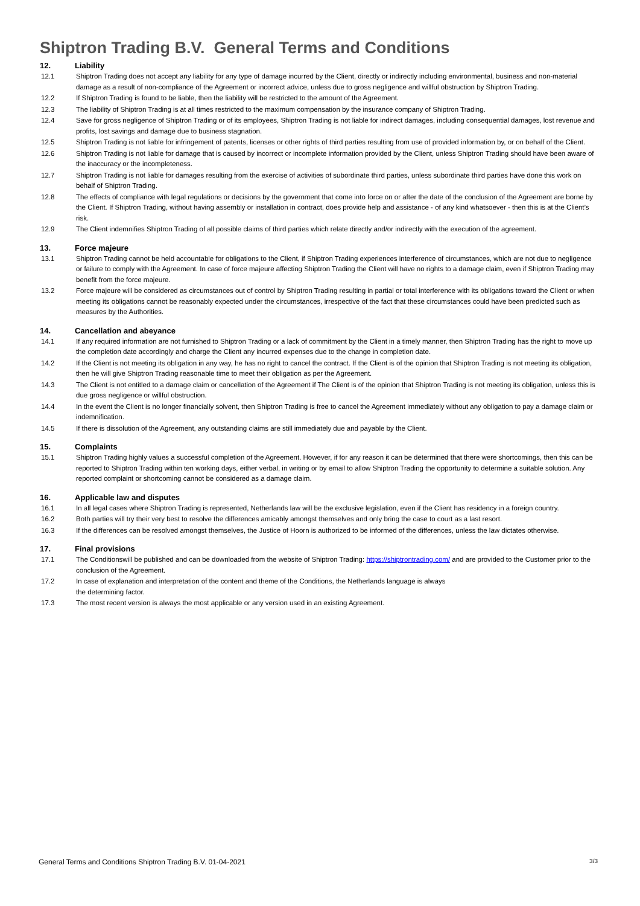Shiptron Trading B.V. General Terms and Conditions
12. Liability
12.1 Shiptron Trading does not accept any liability for any type of damage incurred by the Client, directly or indirectly including environmental, business and non-material damage as a result of non-compliance of the Agreement or incorrect advice, unless due to gross negligence and willful obstruction by Shiptron Trading.
12.2 If Shiptron Trading is found to be liable, then the liability will be restricted to the amount of the Agreement.
12.3 The liability of Shiptron Trading is at all times restricted to the maximum compensation by the insurance company of Shiptron Trading.
12.4 Save for gross negligence of Shiptron Trading or of its employees, Shiptron Trading is not liable for indirect damages, including consequential damages, lost revenue and profits, lost savings and damage due to business stagnation.
12.5 Shiptron Trading is not liable for infringement of patents, licenses or other rights of third parties resulting from use of provided information by, or on behalf of the Client.
12.6 Shiptron Trading is not liable for damage that is caused by incorrect or incomplete information provided by the Client, unless Shiptron Trading should have been aware of the inaccuracy or the incompleteness.
12.7 Shiptron Trading is not liable for damages resulting from the exercise of activities of subordinate third parties, unless subordinate third parties have done this work on behalf of Shiptron Trading.
12.8 The effects of compliance with legal regulations or decisions by the government that come into force on or after the date of the conclusion of the Agreement are borne by the Client. If Shiptron Trading, without having assembly or installation in contract, does provide help and assistance - of any kind whatsoever - then this is at the Client’s risk.
12.9 The Client indemnifies Shiptron Trading of all possible claims of third parties which relate directly and/or indirectly with the execution of the agreement.
13. Force majeure
13.1 Shiptron Trading cannot be held accountable for obligations to the Client, if Shiptron Trading experiences interference of circumstances, which are not due to negligence or failure to comply with the Agreement. In case of force majeure affecting Shiptron Trading the Client will have no rights to a damage claim, even if Shiptron Trading may benefit from the force majeure.
13.2 Force majeure will be considered as circumstances out of control by Shiptron Trading resulting in partial or total interference with its obligations toward the Client or when meeting its obligations cannot be reasonably expected under the circumstances, irrespective of the fact that these circumstances could have been predicted such as measures by the Authorities.
14. Cancellation and abeyance
14.1 If any required information are not furnished to Shiptron Trading or a lack of commitment by the Client in a timely manner, then Shiptron Trading has the right to move up the completion date accordingly and charge the Client any incurred expenses due to the change in completion date.
14.2 If the Client is not meeting its obligation in any way, he has no right to cancel the contract. If the Client is of the opinion that Shiptron Trading is not meeting its obligation, then he will give Shiptron Trading reasonable time to meet their obligation as per the Agreement.
14.3 The Client is not entitled to a damage claim or cancellation of the Agreement if The Client is of the opinion that Shiptron Trading is not meeting its obligation, unless this is due gross negligence or willful obstruction.
14.4 In the event the Client is no longer financially solvent, then Shiptron Trading is free to cancel the Agreement immediately without any obligation to pay a damage claim or indemnification.
14.5 If there is dissolution of the Agreement, any outstanding claims are still immediately due and payable by the Client.
15. Complaints
15.1 Shiptron Trading highly values a successful completion of the Agreement. However, if for any reason it can be determined that there were shortcomings, then this can be reported to Shiptron Trading within ten working days, either verbal, in writing or by email to allow Shiptron Trading the opportunity to determine a suitable solution. Any reported complaint or shortcoming cannot be considered as a damage claim.
16. Applicable law and disputes
16.1 In all legal cases where Shiptron Trading is represented, Netherlands law will be the exclusive legislation, even if the Client has residency in a foreign country.
16.2 Both parties will try their very best to resolve the differences amicably amongst themselves and only bring the case to court as a last resort.
16.3 If the differences can be resolved amongst themselves, the Justice of Hoorn is authorized to be informed of the differences, unless the law dictates otherwise.
17. Final provisions
17.1 The Conditionswill be published and can be downloaded from the website of Shiptron Trading: https://shiptrontrading.com/ and are provided to the Customer prior to the conclusion of the Agreement.
17.2 In case of explanation and interpretation of the content and theme of the Conditions, the Netherlands language is always
the determining factor.
17.3 The most recent version is always the most applicable or any version used in an existing Agreement.
General Terms and Conditions Shiptron Trading B.V. 01-04-2021 3/3